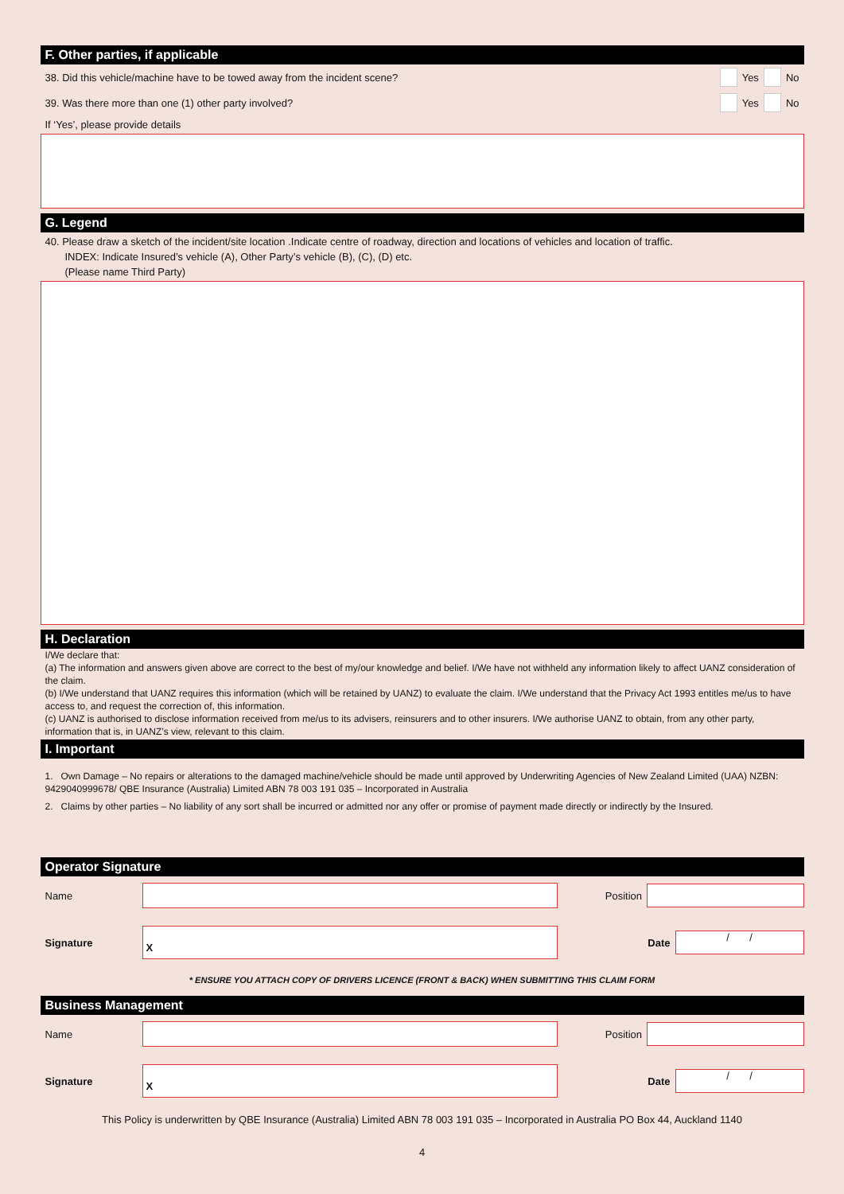F. Other parties, if applicable
38. Did this vehicle/machine have to be towed away from the incident scene? Yes No
39. Was there more than one (1) other party involved? Yes No
If ‘Yes’, please provide details
G. Legend
40. Please draw a sketch of the incident/site location .Indicate centre of roadway, direction and locations of vehicles and location of traffic.
INDEX: Indicate Insured’s vehicle (A), Other Party’s vehicle (B), (C), (D) etc.
(Please name Third Party)
H. Declaration
I/We declare that:
(a) The information and answers given above are correct to the best of my/our knowledge and belief. I/We have not withheld any information likely to affect UANZ consideration of the claim.
(b) I/We understand that UANZ requires this information (which will be retained by UANZ) to evaluate the claim. I/We understand that the Privacy Act 1993 entitles me/us to have access to, and request the correction of, this information.
(c) UANZ is authorised to disclose information received from me/us to its advisers, reinsurers and to other insurers. I/We authorise UANZ to obtain, from any other party, information that is, in UANZ’s view, relevant to this claim.
I. Important
1. Own Damage – No repairs or alterations to the damaged machine/vehicle should be made until approved by Underwriting Agencies of New Zealand Limited (UAA) NZBN: 9429040999678/ QBE Insurance (Australia) Limited ABN 78 003 191 035 – Incorporated in Australia
2. Claims by other parties – No liability of any sort shall be incurred or admitted nor any offer or promise of payment made directly or indirectly by the Insured.
Operator Signature
Name Position
Signature X Date / /
* ENSURE YOU ATTACH COPY OF DRIVERS LICENCE (FRONT & BACK) WHEN SUBMITTING THIS CLAIM FORM
Business Management
Name Position
Signature X Date / /
This Policy is underwritten by QBE Insurance (Australia) Limited ABN 78 003 191 035 – Incorporated in Australia PO Box 44, Auckland 1140
4